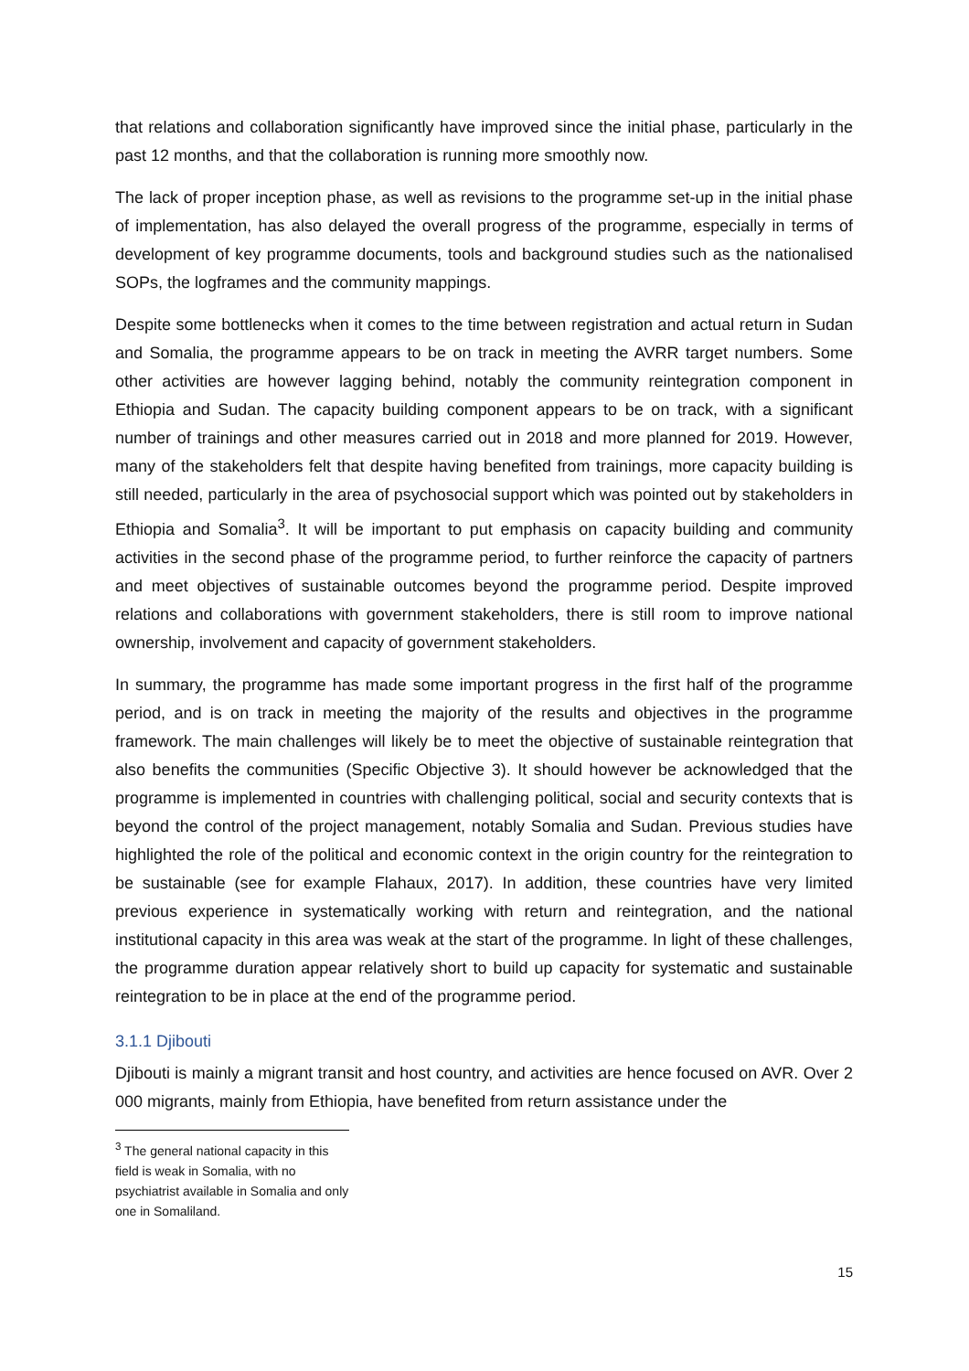that relations and collaboration significantly have improved since the initial phase, particularly in the past 12 months, and that the collaboration is running more smoothly now.
The lack of proper inception phase, as well as revisions to the programme set-up in the initial phase of implementation, has also delayed the overall progress of the programme, especially in terms of development of key programme documents, tools and background studies such as the nationalised SOPs, the logframes and the community mappings.
Despite some bottlenecks when it comes to the time between registration and actual return in Sudan and Somalia, the programme appears to be on track in meeting the AVRR target numbers. Some other activities are however lagging behind, notably the community reintegration component in Ethiopia and Sudan. The capacity building component appears to be on track, with a significant number of trainings and other measures carried out in 2018 and more planned for 2019. However, many of the stakeholders felt that despite having benefited from trainings, more capacity building is still needed, particularly in the area of psychosocial support which was pointed out by stakeholders in Ethiopia and Somalia<sup>3</sup>. It will be important to put emphasis on capacity building and community activities in the second phase of the programme period, to further reinforce the capacity of partners and meet objectives of sustainable outcomes beyond the programme period. Despite improved relations and collaborations with government stakeholders, there is still room to improve national ownership, involvement and capacity of government stakeholders.
In summary, the programme has made some important progress in the first half of the programme period, and is on track in meeting the majority of the results and objectives in the programme framework. The main challenges will likely be to meet the objective of sustainable reintegration that also benefits the communities (Specific Objective 3). It should however be acknowledged that the programme is implemented in countries with challenging political, social and security contexts that is beyond the control of the project management, notably Somalia and Sudan. Previous studies have highlighted the role of the political and economic context in the origin country for the reintegration to be sustainable (see for example Flahaux, 2017). In addition, these countries have very limited previous experience in systematically working with return and reintegration, and the national institutional capacity in this area was weak at the start of the programme. In light of these challenges, the programme duration appear relatively short to build up capacity for systematic and sustainable reintegration to be in place at the end of the programme period.
3.1.1 Djibouti
Djibouti is mainly a migrant transit and host country, and activities are hence focused on AVR. Over 2 000 migrants, mainly from Ethiopia, have benefited from return assistance under the
<sup>3</sup> The general national capacity in this field is weak in Somalia, with no psychiatrist available in Somalia and only one in Somaliland.
15